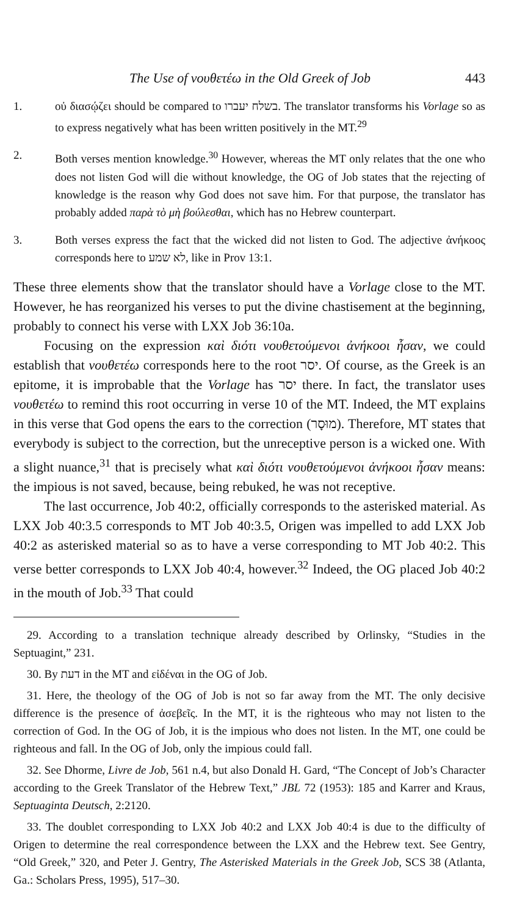The Use of νουθετέω in the Old Greek of Job 443
1. οὐ διασῴζει should be compared to בשלח יעברו. The translator transforms his Vorlage so as to express negatively what has been written positively in the MT.<sup>29</sup>
2. Both verses mention knowledge.<sup>30</sup> However, whereas the MT only relates that the one who does not listen God will die without knowledge, the OG of Job states that the rejecting of knowledge is the reason why God does not save him. For that purpose, the translator has probably added παρὰ τὸ μὴ βούλεσθαι, which has no Hebrew counterpart.
3. Both verses express the fact that the wicked did not listen to God. The adjective ἀνήκοος corresponds here to לא שמע, like in Prov 13:1.
These three elements show that the translator should have a Vorlage close to the MT. However, he has reorganized his verses to put the divine chastisement at the beginning, probably to connect his verse with LXX Job 36:10a.
Focusing on the expression καὶ διότι νουθετούμενοι ἀνήκοοι ἦσαν, we could establish that νουθετέω corresponds here to the root יסר. Of course, as the Greek is an epitome, it is improbable that the Vorlage has יסר there. In fact, the translator uses νουθετέω to remind this root occurring in verse 10 of the MT. Indeed, the MT explains in this verse that God opens the ears to the correction (מוּסָר). Therefore, MT states that everybody is subject to the correction, but the unreceptive person is a wicked one. With a slight nuance,<sup>31</sup> that is precisely what καὶ διότι νουθετούμενοι ἀνήκοοι ἦσαν means: the impious is not saved, because, being rebuked, he was not receptive.
The last occurrence, Job 40:2, officially corresponds to the asterisked material. As LXX Job 40:3.5 corresponds to MT Job 40:3.5, Origen was impelled to add LXX Job 40:2 as asterisked material so as to have a verse corresponding to MT Job 40:2. This verse better corresponds to LXX Job 40:4, however.<sup>32</sup> Indeed, the OG placed Job 40:2 in the mouth of Job.<sup>33</sup> That could
29. According to a translation technique already described by Orlinsky, “Studies in the Septuagint,” 231.
30. By דעת in the MT and εἰδέναι in the OG of Job.
31. Here, the theology of the OG of Job is not so far away from the MT. The only decisive difference is the presence of ἀσεβεῖς. In the MT, it is the righteous who may not listen to the correction of God. In the OG of Job, it is the impious who does not listen. In the MT, one could be righteous and fall. In the OG of Job, only the impious could fall.
32. See Dhorme, Livre de Job, 561 n.4, but also Donald H. Gard, “The Concept of Job’s Character according to the Greek Translator of the Hebrew Text,” JBL 72 (1953): 185 and Karrer and Kraus, Septuaginta Deutsch, 2:2120.
33. The doublet corresponding to LXX Job 40:2 and LXX Job 40:4 is due to the difficulty of Origen to determine the real correspondence between the LXX and the Hebrew text. See Gentry, “Old Greek,” 320, and Peter J. Gentry, The Asterisked Materials in the Greek Job, SCS 38 (Atlanta, Ga.: Scholars Press, 1995), 517–30.